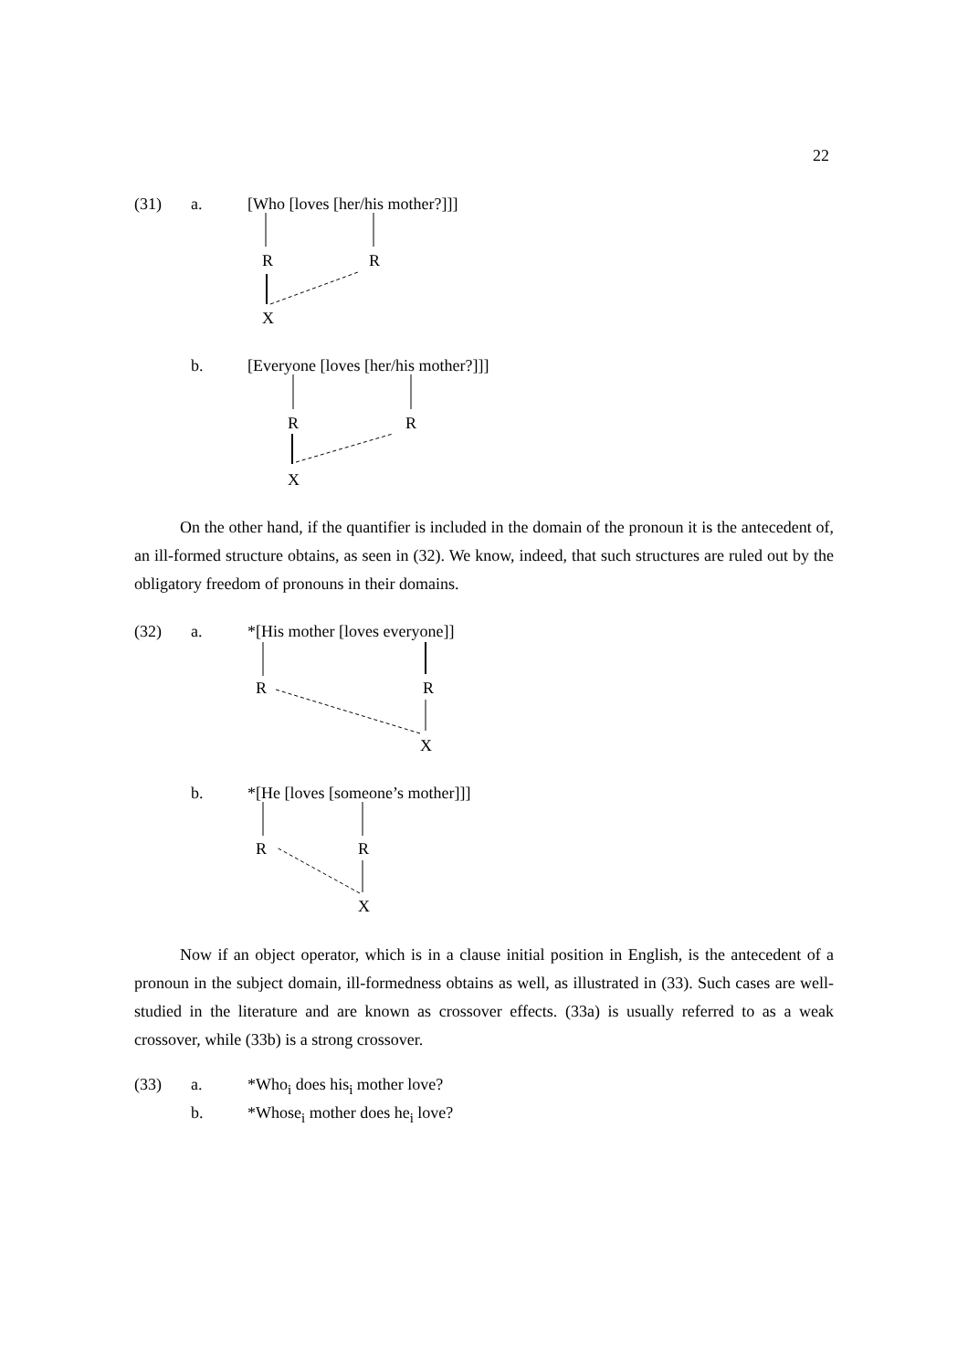22
(31) a. [Who [loves [her/his mother?]]]
R R
X
b. [Everyone [loves [her/his mother?]]]
R R
X
On the other hand, if the quantifier is included in the domain of the pronoun it is the antecedent of, an ill-formed structure obtains, as seen in (32). We know, indeed, that such structures are ruled out by the obligatory freedom of pronouns in their domains.
(32) a. *[His mother [loves everyone]]
R R
X
b. *[He [loves [someone’s mother]]]
R R
X
Now if an object operator, which is in a clause initial position in English, is the antecedent of a pronoun in the subject domain, ill-formedness obtains as well, as illustrated in (33). Such cases are well-studied in the literature and are known as crossover effects. (33a) is usually referred to as a weak crossover, while (33b) is a strong crossover.
(33) a. *Who<sub>i</sub> does his<sub>i</sub> mother love?
b. *Whose<sub>i</sub> mother does he<sub>i</sub> love?